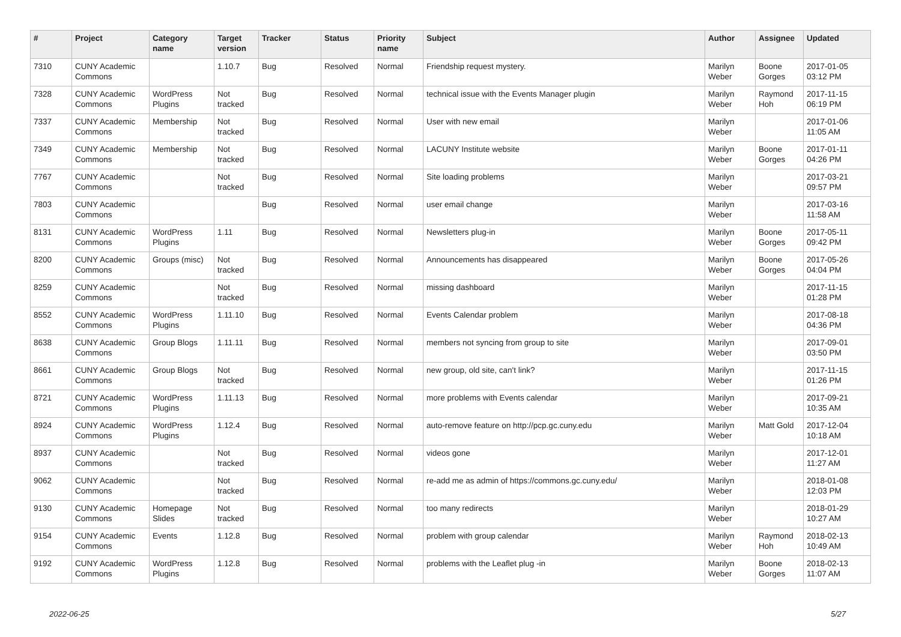| # | Project | Category name | Target version | Tracker | Status | Priority name | Subject | Author | Assignee | Updated |
| --- | --- | --- | --- | --- | --- | --- | --- | --- | --- | --- |
| 7310 | CUNY Academic Commons | | 1.10.7 | Bug | Resolved | Normal | Friendship request mystery. | Marilyn Weber | Boone Gorges | 2017-01-05 03:12 PM |
| 7328 | CUNY Academic Commons | WordPress Plugins | Not tracked | Bug | Resolved | Normal | technical issue with the Events Manager plugin | Marilyn Weber | Raymond Hoh | 2017-11-15 06:19 PM |
| 7337 | CUNY Academic Commons | Membership | Not tracked | Bug | Resolved | Normal | User with new email | Marilyn Weber | | 2017-01-06 11:05 AM |
| 7349 | CUNY Academic Commons | Membership | Not tracked | Bug | Resolved | Normal | LACUNY Institute website | Marilyn Weber | Boone Gorges | 2017-01-11 04:26 PM |
| 7767 | CUNY Academic Commons | | Not tracked | Bug | Resolved | Normal | Site loading problems | Marilyn Weber | | 2017-03-21 09:57 PM |
| 7803 | CUNY Academic Commons | | | Bug | Resolved | Normal | user email change | Marilyn Weber | | 2017-03-16 11:58 AM |
| 8131 | CUNY Academic Commons | WordPress Plugins | 1.11 | Bug | Resolved | Normal | Newsletters plug-in | Marilyn Weber | Boone Gorges | 2017-05-11 09:42 PM |
| 8200 | CUNY Academic Commons | Groups (misc) | Not tracked | Bug | Resolved | Normal | Announcements has disappeared | Marilyn Weber | Boone Gorges | 2017-05-26 04:04 PM |
| 8259 | CUNY Academic Commons | | Not tracked | Bug | Resolved | Normal | missing dashboard | Marilyn Weber | | 2017-11-15 01:28 PM |
| 8552 | CUNY Academic Commons | WordPress Plugins | 1.11.10 | Bug | Resolved | Normal | Events Calendar problem | Marilyn Weber | | 2017-08-18 04:36 PM |
| 8638 | CUNY Academic Commons | Group Blogs | 1.11.11 | Bug | Resolved | Normal | members not syncing from group to site | Marilyn Weber | | 2017-09-01 03:50 PM |
| 8661 | CUNY Academic Commons | Group Blogs | Not tracked | Bug | Resolved | Normal | new group, old site, can't link? | Marilyn Weber | | 2017-11-15 01:26 PM |
| 8721 | CUNY Academic Commons | WordPress Plugins | 1.11.13 | Bug | Resolved | Normal | more problems with Events calendar | Marilyn Weber | | 2017-09-21 10:35 AM |
| 8924 | CUNY Academic Commons | WordPress Plugins | 1.12.4 | Bug | Resolved | Normal | auto-remove feature on http://pcp.gc.cuny.edu | Marilyn Weber | Matt Gold | 2017-12-04 10:18 AM |
| 8937 | CUNY Academic Commons | | Not tracked | Bug | Resolved | Normal | videos gone | Marilyn Weber | | 2017-12-01 11:27 AM |
| 9062 | CUNY Academic Commons | | Not tracked | Bug | Resolved | Normal | re-add me as admin of https://commons.gc.cuny.edu/ | Marilyn Weber | | 2018-01-08 12:03 PM |
| 9130 | CUNY Academic Commons | Homepage Slides | Not tracked | Bug | Resolved | Normal | too many redirects | Marilyn Weber | | 2018-01-29 10:27 AM |
| 9154 | CUNY Academic Commons | Events | 1.12.8 | Bug | Resolved | Normal | problem with group calendar | Marilyn Weber | Raymond Hoh | 2018-02-13 10:49 AM |
| 9192 | CUNY Academic Commons | WordPress Plugins | 1.12.8 | Bug | Resolved | Normal | problems with the Leaflet plug -in | Marilyn Weber | Boone Gorges | 2018-02-13 11:07 AM |
2022-06-25 5/27